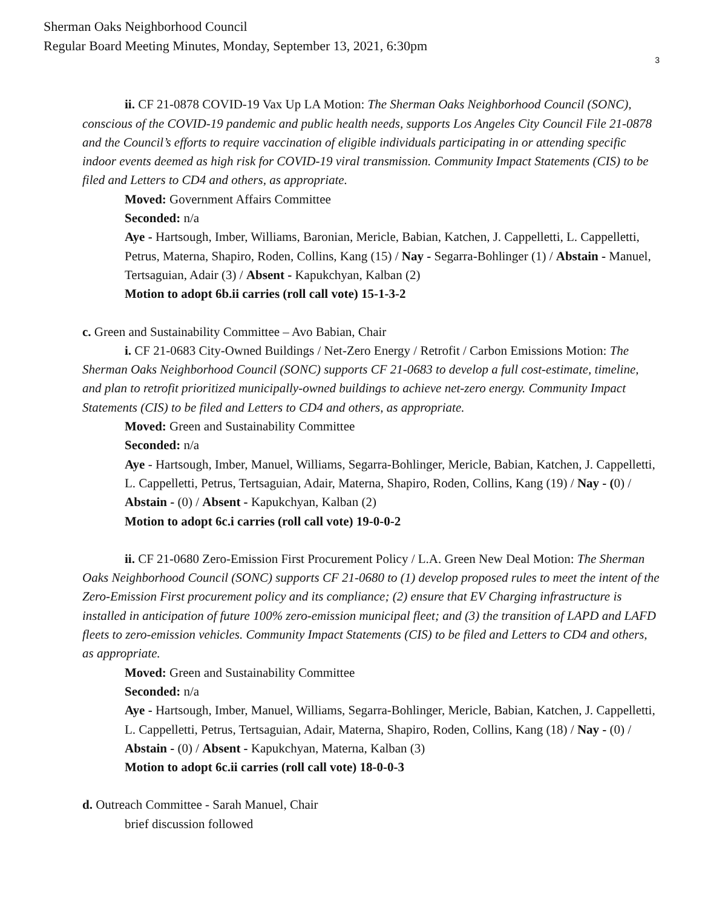Sherman Oaks Neighborhood Council
Regular Board Meeting Minutes, Monday, September 13, 2021, 6:30pm
3
ii. CF 21-0878 COVID-19 Vax Up LA Motion: The Sherman Oaks Neighborhood Council (SONC), conscious of the COVID-19 pandemic and public health needs, supports Los Angeles City Council File 21-0878 and the Council’s efforts to require vaccination of eligible individuals participating in or attending specific indoor events deemed as high risk for COVID-19 viral transmission. Community Impact Statements (CIS) to be filed and Letters to CD4 and others, as appropriate.
Moved: Government Affairs Committee
Seconded: n/a
Aye - Hartsough, Imber, Williams, Baronian, Mericle, Babian, Katchen, J. Cappelletti, L. Cappelletti, Petrus, Materna, Shapiro, Roden, Collins, Kang (15) / Nay - Segarra-Bohlinger (1) / Abstain - Manuel, Tertsaguian, Adair (3) / Absent - Kapukchyan, Kalban (2)
Motion to adopt 6b.ii carries (roll call vote) 15-1-3-2
c. Green and Sustainability Committee – Avo Babian, Chair
i. CF 21-0683 City-Owned Buildings / Net-Zero Energy / Retrofit / Carbon Emissions Motion: The Sherman Oaks Neighborhood Council (SONC) supports CF 21-0683 to develop a full cost-estimate, timeline, and plan to retrofit prioritized municipally-owned buildings to achieve net-zero energy. Community Impact Statements (CIS) to be filed and Letters to CD4 and others, as appropriate.
Moved: Green and Sustainability Committee
Seconded: n/a
Aye - Hartsough, Imber, Manuel, Williams, Segarra-Bohlinger, Mericle, Babian, Katchen, J. Cappelletti, L. Cappelletti, Petrus, Tertsaguian, Adair, Materna, Shapiro, Roden, Collins, Kang (19) / Nay - (0) / Abstain - (0) / Absent - Kapukchyan, Kalban (2)
Motion to adopt 6c.i carries (roll call vote) 19-0-0-2
ii. CF 21-0680 Zero-Emission First Procurement Policy / L.A. Green New Deal Motion: The Sherman Oaks Neighborhood Council (SONC) supports CF 21-0680 to (1) develop proposed rules to meet the intent of the Zero-Emission First procurement policy and its compliance; (2) ensure that EV Charging infrastructure is installed in anticipation of future 100% zero-emission municipal fleet; and (3) the transition of LAPD and LAFD fleets to zero-emission vehicles. Community Impact Statements (CIS) to be filed and Letters to CD4 and others, as appropriate.
Moved: Green and Sustainability Committee
Seconded: n/a
Aye - Hartsough, Imber, Manuel, Williams, Segarra-Bohlinger, Mericle, Babian, Katchen, J. Cappelletti, L. Cappelletti, Petrus, Tertsaguian, Adair, Materna, Shapiro, Roden, Collins, Kang (18) / Nay - (0) / Abstain - (0) / Absent - Kapukchyan, Materna, Kalban (3)
Motion to adopt 6c.ii carries (roll call vote) 18-0-0-3
d. Outreach Committee - Sarah Manuel, Chair
brief discussion followed